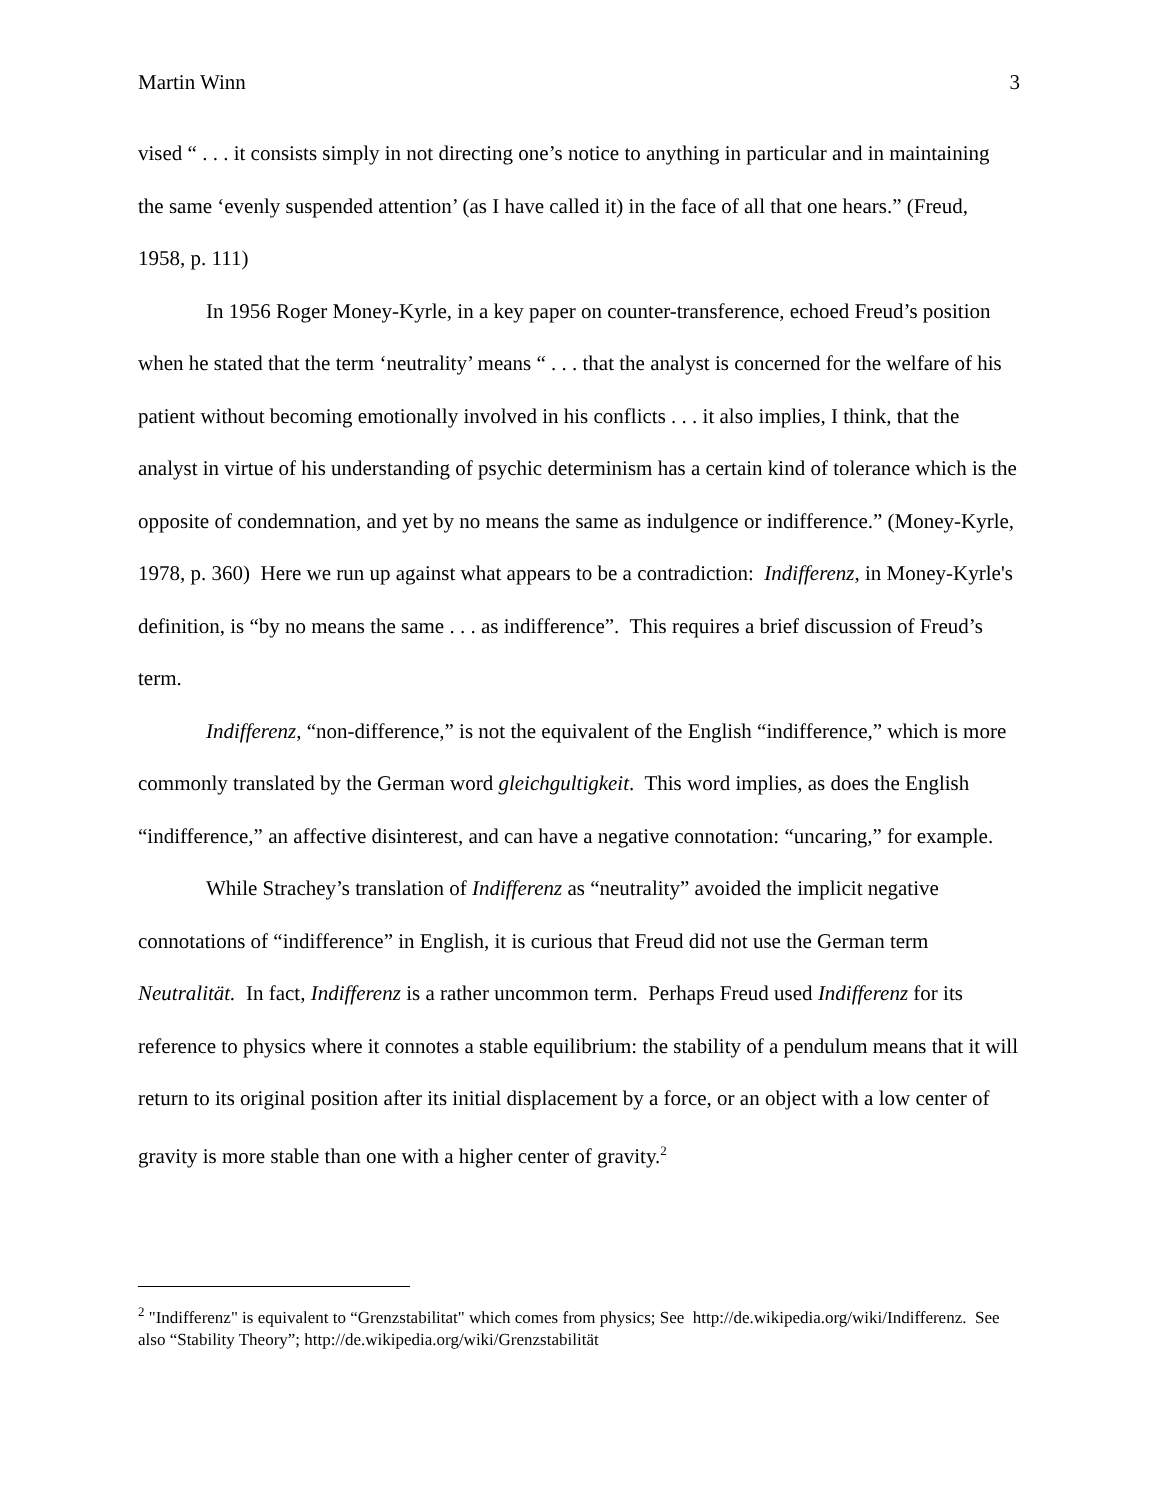Martin Winn 3
vised “ . . . it consists simply in not directing one’s notice to anything in particular and in maintaining the same ‘evenly suspended attention’ (as I have called it) in the face of all that one hears.” (Freud, 1958, p. 111)
In 1956 Roger Money-Kyrle, in a key paper on counter-transference, echoed Freud’s position when he stated that the term ‘neutrality’ means “ . . . that the analyst is concerned for the welfare of his patient without becoming emotionally involved in his conflicts . . . it also implies, I think, that the analyst in virtue of his understanding of psychic determinism has a certain kind of tolerance which is the opposite of condemnation, and yet by no means the same as indulgence or indifference.” (Money-Kyrle, 1978, p. 360) Here we run up against what appears to be a contradiction: Indifferenz, in Money-Kyrle's definition, is “by no means the same . . . as indifference”. This requires a brief discussion of Freud’s term.
Indifferenz, “non-difference,” is not the equivalent of the English “indifference,” which is more commonly translated by the German word gleichgultigkeit. This word implies, as does the English “indifference,” an affective disinterest, and can have a negative connotation: “uncaring,” for example.
While Strachey’s translation of Indifferenz as “neutrality” avoided the implicit negative connotations of “indifference” in English, it is curious that Freud did not use the German term Neutralität. In fact, Indifferenz is a rather uncommon term. Perhaps Freud used Indifferenz for its reference to physics where it connotes a stable equilibrium: the stability of a pendulum means that it will return to its original position after its initial displacement by a force, or an object with a low center of gravity is more stable than one with a higher center of gravity.<sup>2</sup>
<sup>2</sup> "Indifferenz" is equivalent to “Grenzstabilitat" which comes from physics; See http://de.wikipedia.org/wiki/Indifferenz. See also “Stability Theory”; http://de.wikipedia.org/wiki/Grenzstabilität